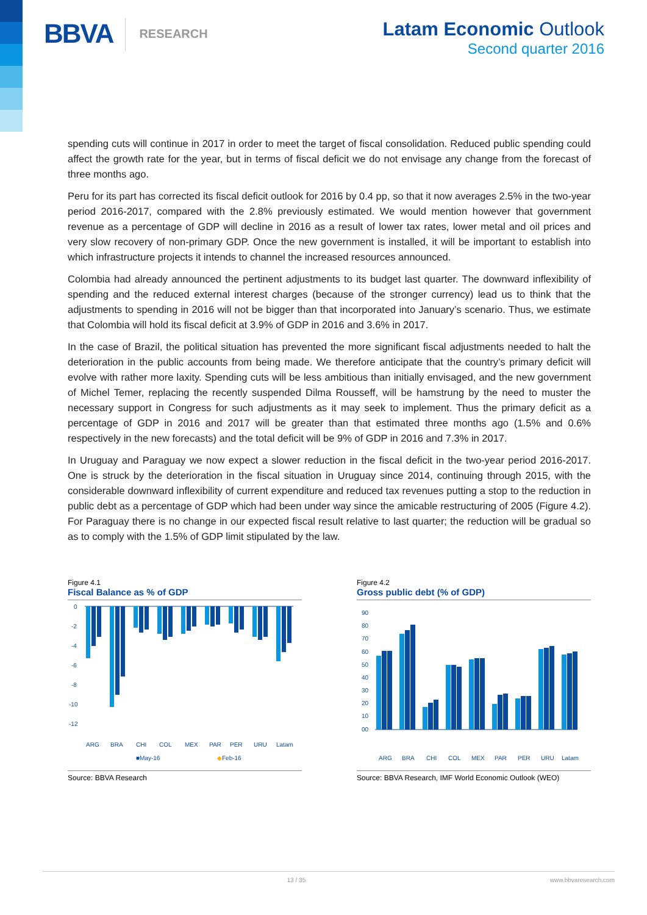BBVA
RESEARCH
Latam Economic Outlook
Second quarter 2016
spending cuts will continue in 2017 in order to meet the target of fiscal consolidation. Reduced public spending could affect the growth rate for the year, but in terms of fiscal deficit we do not envisage any change from the forecast of three months ago.
Peru for its part has corrected its fiscal deficit outlook for 2016 by 0.4 pp, so that it now averages 2.5% in the two-year period 2016-2017, compared with the 2.8% previously estimated. We would mention however that government revenue as a percentage of GDP will decline in 2016 as a result of lower tax rates, lower metal and oil prices and very slow recovery of non-primary GDP. Once the new government is installed, it will be important to establish into which infrastructure projects it intends to channel the increased resources announced.
Colombia had already announced the pertinent adjustments to its budget last quarter. The downward inflexibility of spending and the reduced external interest charges (because of the stronger currency) lead us to think that the adjustments to spending in 2016 will not be bigger than that incorporated into January’s scenario. Thus, we estimate that Colombia will hold its fiscal deficit at 3.9% of GDP in 2016 and 3.6% in 2017.
In the case of Brazil, the political situation has prevented the more significant fiscal adjustments needed to halt the deterioration in the public accounts from being made. We therefore anticipate that the country’s primary deficit will evolve with rather more laxity. Spending cuts will be less ambitious than initially envisaged, and the new government of Michel Temer, replacing the recently suspended Dilma Rousseff, will be hamstrung by the need to muster the necessary support in Congress for such adjustments as it may seek to implement. Thus the primary deficit as a percentage of GDP in 2016 and 2017 will be greater than that estimated three months ago (1.5% and 0.6% respectively in the new forecasts) and the total deficit will be 9% of GDP in 2016 and 7.3% in 2017.
In Uruguay and Paraguay we now expect a slower reduction in the fiscal deficit in the two-year period 2016-2017. One is struck by the deterioration in the fiscal situation in Uruguay since 2014, continuing through 2015, with the considerable downward inflexibility of current expenditure and reduced tax revenues putting a stop to the reduction in public debt as a percentage of GDP which had been under way since the amicable restructuring of 2005 (Figure 4.2). For Paraguay there is no change in our expected fiscal result relative to last quarter; the reduction will be gradual so as to comply with the 1.5% of GDP limit stipulated by the law.
Figure 4.1
Fiscal Balance as % of GDP
0
-2
-4
-6
-8
-10
-12
ARG
BRA
CHI
COL
MEX
PAR
PER
URU
Latam
■May-16
◆Feb-16
Source: BBVA Research
Figure 4.2
Gross public debt (% of GDP)
90
80
70
60
50
40
30
20
10
00
ARG
BRA
CHI
COL
MEX
PAR
PER
URU
Latam
Source: BBVA Research, IMF World Economic Outlook (WEO)
13 / 35 www.bbvaresearch.com